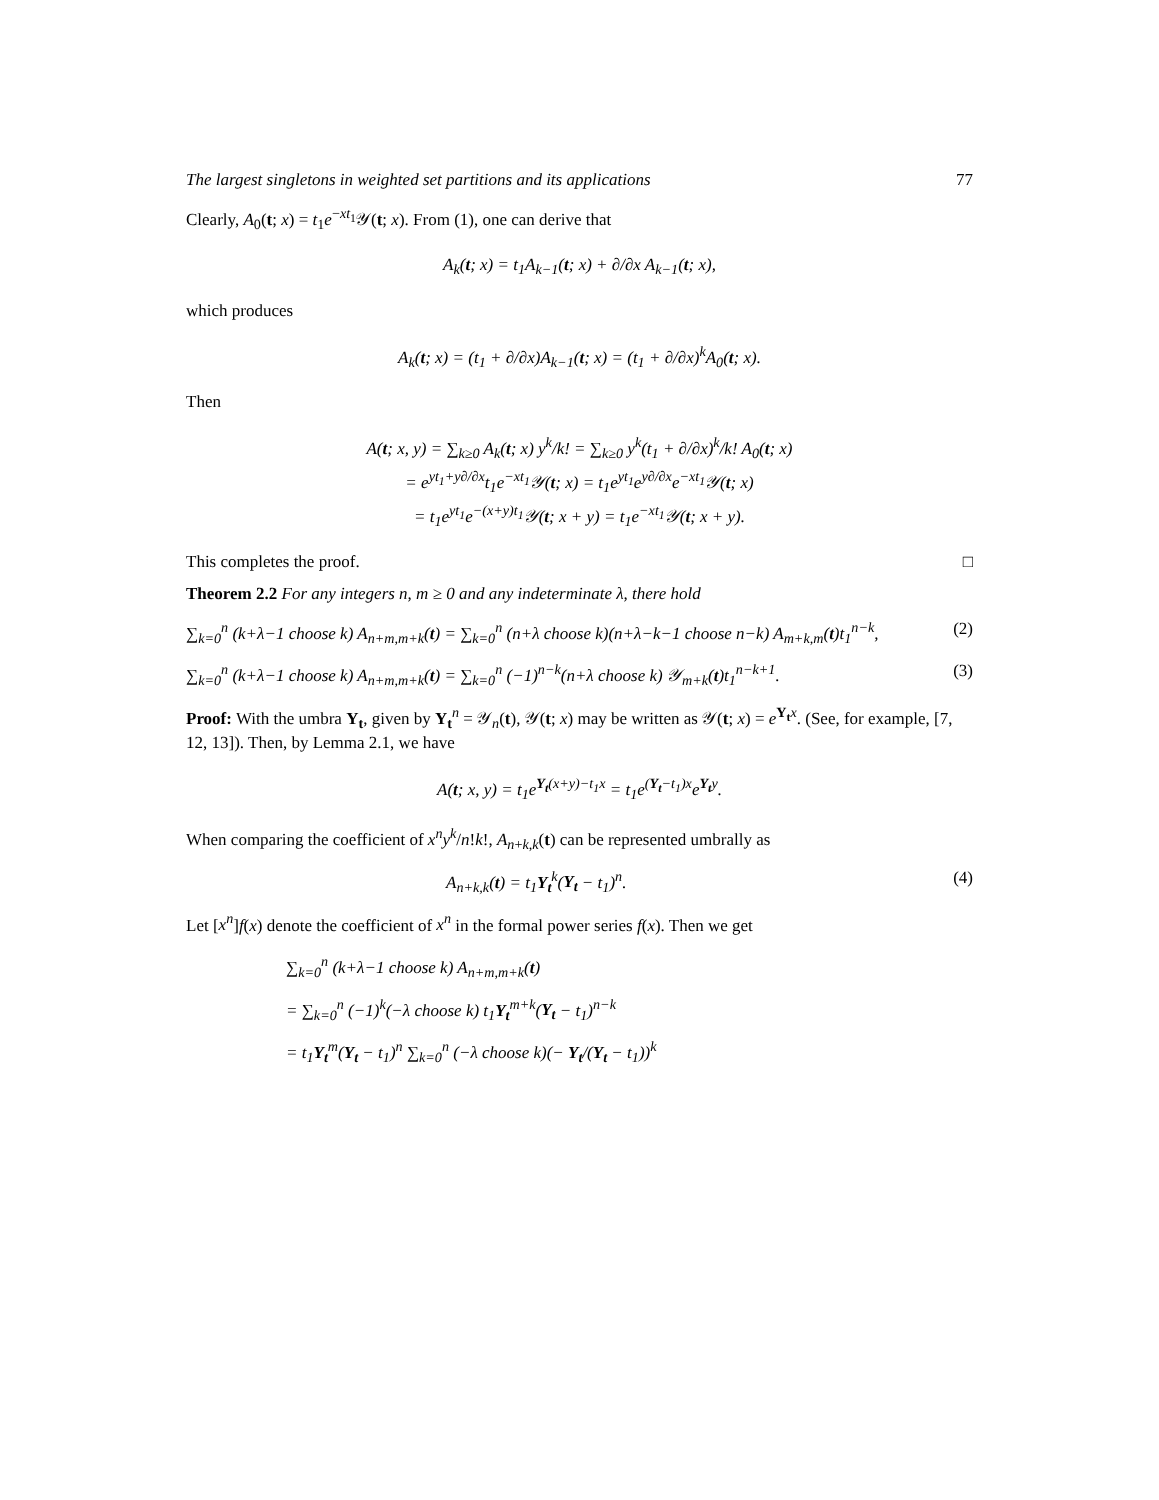The largest singletons in weighted set partitions and its applications 77
Clearly, A<sub>0</sub>(t; x) = t<sub>1</sub>e<sup>−xt<sub>1</sub></sup>𝒴(t; x). From (1), one can derive that
A<sub>k</sub>(t; x) = t<sub>1</sub>A<sub>k−1</sub>(t; x) + ∂/∂x A<sub>k−1</sub>(t; x),
which produces
A<sub>k</sub>(t; x) = (t<sub>1</sub> + ∂/∂x)A<sub>k−1</sub>(t; x) = (t<sub>1</sub> + ∂/∂x)<sup>k</sup>A<sub>0</sub>(t; x).
Then
A(t; x, y) = ∑<sub>k≥0</sub> A<sub>k</sub>(t; x) y<sup>k</sup>/k! = ∑<sub>k≥0</sub> y<sup>k</sup>(t<sub>1</sub> + ∂/∂x)<sup>k</sup>/k! A<sub>0</sub>(t; x)
= e<sup>yt<sub>1</sub>+y∂/∂x</sup>t<sub>1</sub>e<sup>−xt<sub>1</sub></sup>𝒴(t; x) = t<sub>1</sub>e<sup>yt<sub>1</sub></sup>e<sup>y∂/∂x</sup>e<sup>−xt<sub>1</sub></sup>𝒴(t; x)
= t<sub>1</sub>e<sup>yt<sub>1</sub></sup>e<sup>−(x+y)t<sub>1</sub></sup>𝒴(t; x + y) = t<sub>1</sub>e<sup>−xt<sub>1</sub></sup>𝒴(t; x + y).
This completes the proof. □
Theorem 2.2 For any integers n, m ≥ 0 and any indeterminate λ, there hold
∑<sub>k=0</sub><sup>n</sup> (k+λ−1 choose k) A<sub>n+m,m+k</sub>(t) = ∑<sub>k=0</sub><sup>n</sup> (n+λ choose k)(n+λ−k−1 choose n−k) A<sub>m+k,m</sub>(t)t<sub>1</sub><sup>n−k</sup>, (2)
∑<sub>k=0</sub><sup>n</sup> (k+λ−1 choose k) A<sub>n+m,m+k</sub>(t) = ∑<sub>k=0</sub><sup>n</sup> (−1)<sup>n−k</sup>(n+λ choose k) 𝒴<sub>m+k</sub>(t)t<sub>1</sub><sup>n−k+1</sup>. (3)
Proof: With the umbra Y<sub>t</sub>, given by Y<sub>t</sub><sup>n</sup> = 𝒴<sub>n</sub>(t), 𝒴(t; x) may be written as 𝒴(t; x) = e<sup>Y<sub>t</sub> x</sup>. (See, for example, [7, 12, 13]). Then, by Lemma 2.1, we have
A(t; x, y) = t<sub>1</sub>e<sup>Y<sub>t</sub>(x+y)−t<sub>1</sub>x</sup> = t<sub>1</sub>e<sup>(Y<sub>t</sub>−t<sub>1</sub>)x</sup>e<sup>Y<sub>t</sub>y</sup>.
When comparing the coefficient of x<sup>n</sup>y<sup>k</sup>/n!k!, A<sub>n+k,k</sub>(t) can be represented umbrally as
A<sub>n+k,k</sub>(t) = t<sub>1</sub>Y<sub>t</sub><sup>k</sup>(Y<sub>t</sub> − t<sub>1</sub>)<sup>n</sup>. (4)
Let [x<sup>n</sup>]f(x) denote the coefficient of x<sup>n</sup> in the formal power series f(x). Then we get
∑<sub>k=0</sub><sup>n</sup> (k+λ−1 choose k) A<sub>n+m,m+k</sub>(t)
= ∑<sub>k=0</sub><sup>n</sup> (−1)<sup>k</sup>(−λ choose k) t<sub>1</sub>Y<sub>t</sub><sup>m+k</sup>(Y<sub>t</sub> − t<sub>1</sub>)<sup>n−k</sup>
= t<sub>1</sub>Y<sub>t</sub><sup>m</sup>(Y<sub>t</sub> − t<sub>1</sub>)<sup>n</sup> ∑<sub>k=0</sub><sup>n</sup> (−λ choose k)(− Y<sub>t</sub>/(Y<sub>t</sub> − t<sub>1</sub>))<sup>k</sup>